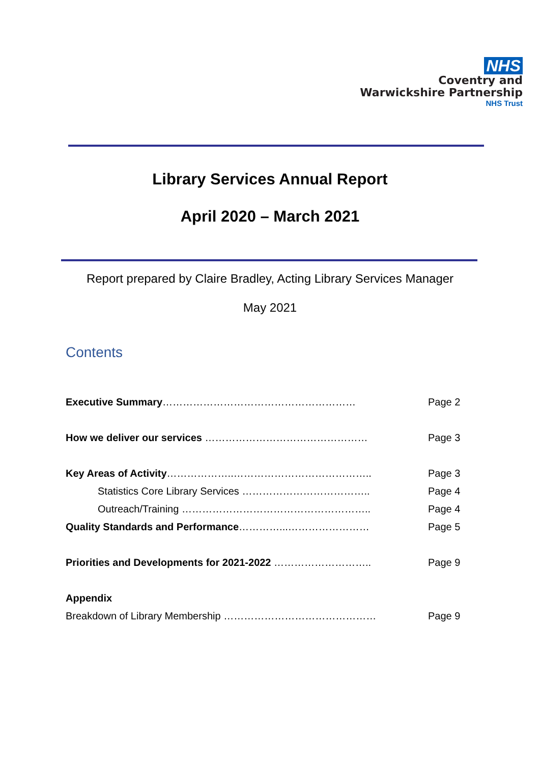NHS
Coventry and
Warwickshire Partnership
NHS Trust
Library Services Annual Report
April 2020 – March 2021
Report prepared by Claire Bradley, Acting Library Services Manager
May 2021
Contents
Executive Summary………………………………………………… Page 2
How we deliver our services ………………………………………… Page 3
Key Areas of Activity………………..………………………………….. Page 3
Statistics Core Library Services ……………………………….. Page 4
Outreach/Training ……………………………………………….. Page 4
Quality Standards and Performance…………...…………………… Page 5
Priorities and Developments for 2021-2022 ……………………….. Page 9
Appendix
Breakdown of Library Membership ……………………………………… Page 9